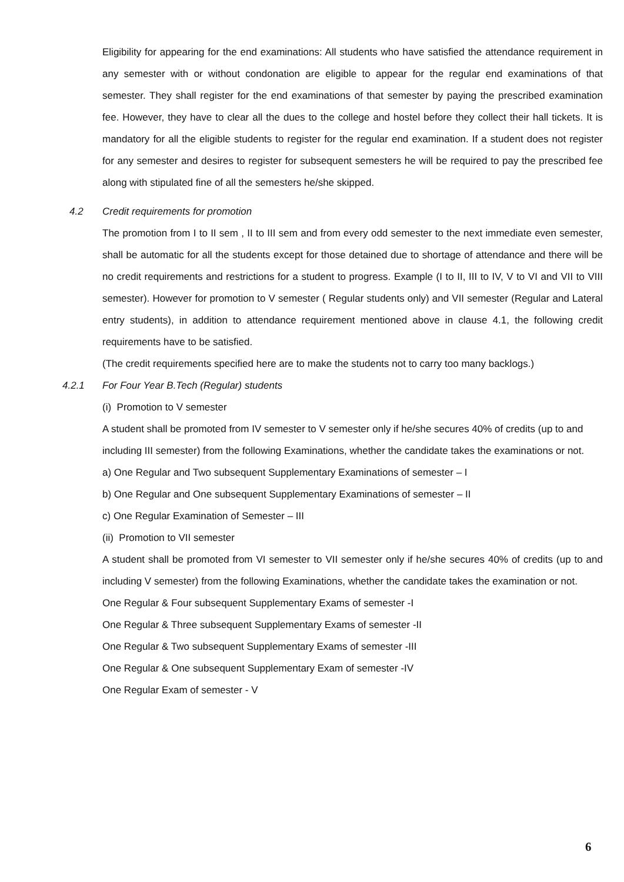Eligibility for appearing for the end examinations: All students who have satisfied the attendance requirement in any semester with or without condonation are eligible to appear for the regular end examinations of that semester. They shall register for the end examinations of that semester by paying the prescribed examination fee. However, they have to clear all the dues to the college and hostel before they collect their hall tickets. It is mandatory for all the eligible students to register for the regular end examination. If a student does not register for any semester and desires to register for subsequent semesters he will be required to pay the prescribed fee along with stipulated fine of all the semesters he/she skipped.
4.2 Credit requirements for promotion
The promotion from I to II sem , II to III sem and from every odd semester to the next immediate even semester, shall be automatic for all the students except for those detained due to shortage of attendance and there will be no credit requirements and restrictions for a student to progress. Example (I to II, III to IV, V to VI and VII to VIII semester). However for promotion to V semester ( Regular students only) and VII semester (Regular and Lateral entry students), in addition to attendance requirement mentioned above in clause 4.1, the following credit requirements have to be satisfied.
(The credit requirements specified here are to make the students not to carry too many backlogs.)
4.2.1 For Four Year B.Tech (Regular) students
(i) Promotion to V semester
A student shall be promoted from IV semester to V semester only if he/she secures 40% of credits (up to and including III semester) from the following Examinations, whether the candidate takes the examinations or not.
a) One Regular and Two subsequent Supplementary Examinations of semester – I
b) One Regular and One subsequent Supplementary Examinations of semester – II
c) One Regular Examination of Semester – III
(ii) Promotion to VII semester
A student shall be promoted from VI semester to VII semester only if he/she secures 40% of credits (up to and including V semester) from the following Examinations, whether the candidate takes the examination or not.
One Regular & Four subsequent Supplementary Exams of semester -I
One Regular & Three subsequent Supplementary Exams of semester -II
One Regular & Two subsequent Supplementary Exams of semester -III
One Regular & One subsequent Supplementary Exam of semester -IV
One Regular Exam of semester - V
6